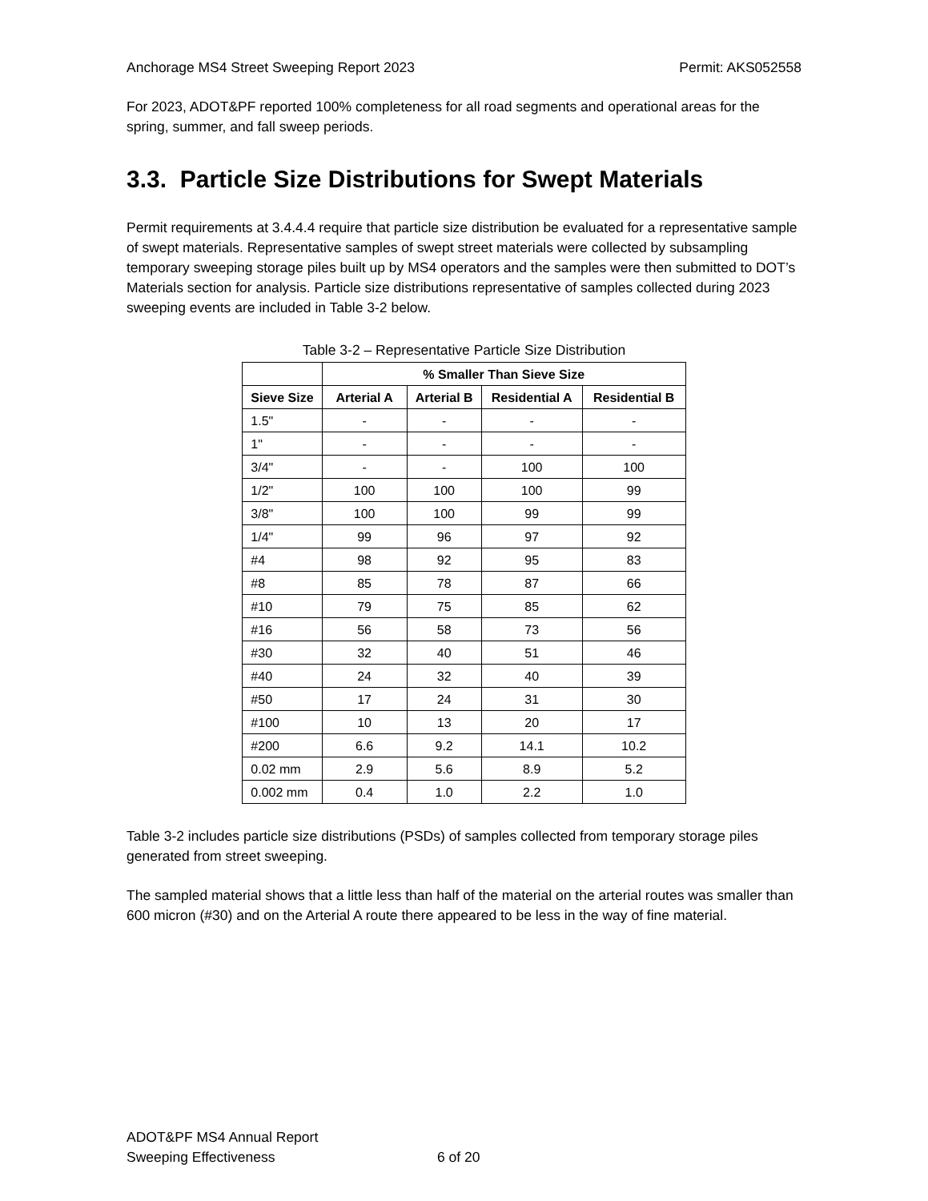Anchorage MS4 Street Sweeping Report 2023 Permit: AKS052558
For 2023, ADOT&PF reported 100% completeness for all road segments and operational areas for the spring, summer, and fall sweep periods.
3.3. Particle Size Distributions for Swept Materials
Permit requirements at 3.4.4.4 require that particle size distribution be evaluated for a representative sample of swept materials. Representative samples of swept street materials were collected by subsampling temporary sweeping storage piles built up by MS4 operators and the samples were then submitted to DOT’s Materials section for analysis. Particle size distributions representative of samples collected during 2023 sweeping events are included in Table 3-2 below.
Table 3-2 – Representative Particle Size Distribution
| | % Smaller Than Sieve Size | | | |
| --- | --- | --- | --- | --- |
| Sieve Size | Arterial A | Arterial B | Residential A | Residential B |
| 1.5" | - | - | - | - |
| 1" | - | - | - | - |
| 3/4" | - | - | 100 | 100 |
| 1/2" | 100 | 100 | 100 | 99 |
| 3/8" | 100 | 100 | 99 | 99 |
| 1/4" | 99 | 96 | 97 | 92 |
| #4 | 98 | 92 | 95 | 83 |
| #8 | 85 | 78 | 87 | 66 |
| #10 | 79 | 75 | 85 | 62 |
| #16 | 56 | 58 | 73 | 56 |
| #30 | 32 | 40 | 51 | 46 |
| #40 | 24 | 32 | 40 | 39 |
| #50 | 17 | 24 | 31 | 30 |
| #100 | 10 | 13 | 20 | 17 |
| #200 | 6.6 | 9.2 | 14.1 | 10.2 |
| 0.02 mm | 2.9 | 5.6 | 8.9 | 5.2 |
| 0.002 mm | 0.4 | 1.0 | 2.2 | 1.0 |
Table 3-2 includes particle size distributions (PSDs) of samples collected from temporary storage piles generated from street sweeping.
The sampled material shows that a little less than half of the material on the arterial routes was smaller than 600 micron (#30) and on the Arterial A route there appeared to be less in the way of fine material.
ADOT&PF MS4 Annual Report
Sweeping Effectiveness 6 of 20